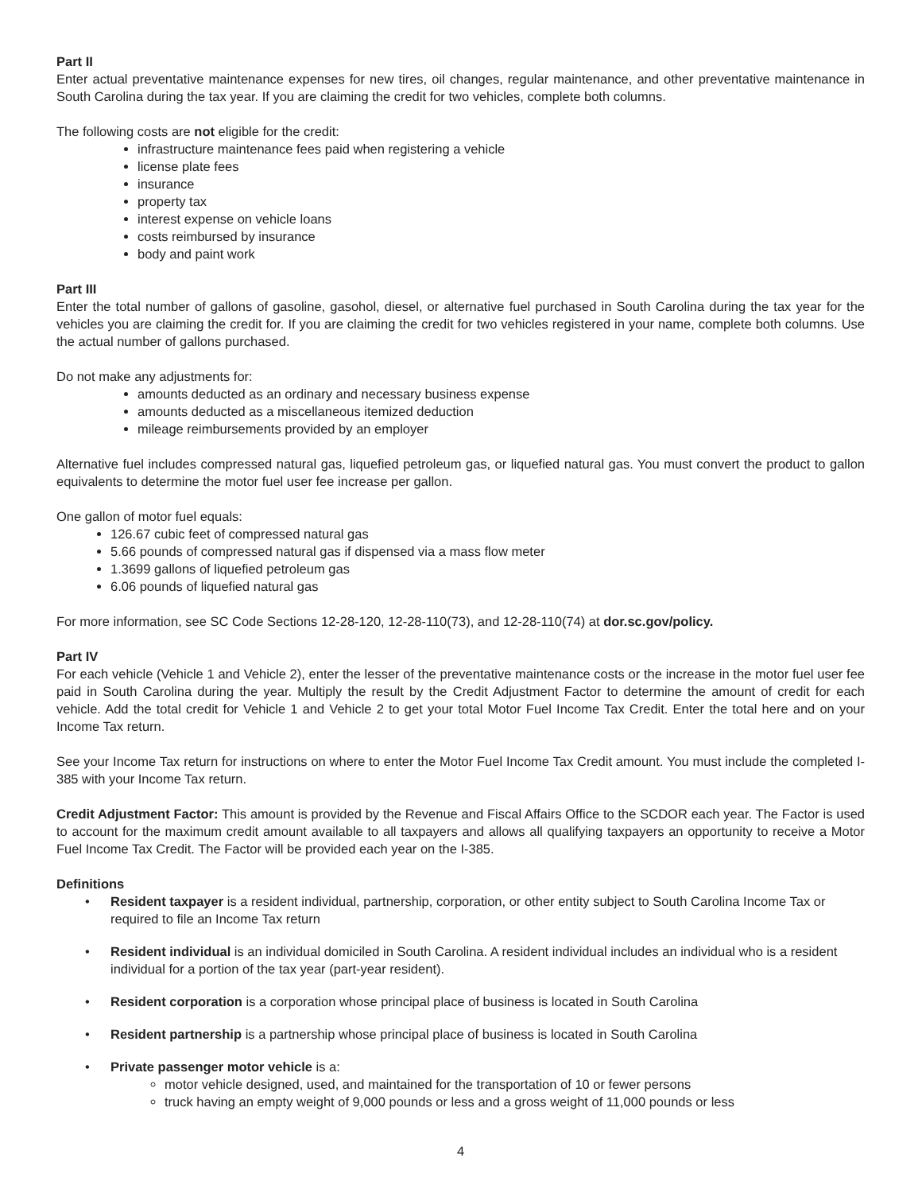Part II
Enter actual preventative maintenance expenses for new tires, oil changes, regular maintenance, and other preventative maintenance in South Carolina during the tax year. If you are claiming the credit for two vehicles, complete both columns.
The following costs are not eligible for the credit:
infrastructure maintenance fees paid when registering a vehicle
license plate fees
insurance
property tax
interest expense on vehicle loans
costs reimbursed by insurance
body and paint work
Part III
Enter the total number of gallons of gasoline, gasohol, diesel, or alternative fuel purchased in South Carolina during the tax year for the vehicles you are claiming the credit for. If you are claiming the credit for two vehicles registered in your name, complete both columns. Use the actual number of gallons purchased.
Do not make any adjustments for:
amounts deducted as an ordinary and necessary business expense
amounts deducted as a miscellaneous itemized deduction
mileage reimbursements provided by an employer
Alternative fuel includes compressed natural gas, liquefied petroleum gas, or liquefied natural gas. You must convert the product to gallon equivalents to determine the motor fuel user fee increase per gallon.
One gallon of motor fuel equals:
126.67 cubic feet of compressed natural gas
5.66 pounds of compressed natural gas if dispensed via a mass flow meter
1.3699 gallons of liquefied petroleum gas
6.06 pounds of liquefied natural gas
For more information, see SC Code Sections 12-28-120, 12-28-110(73), and 12-28-110(74) at dor.sc.gov/policy.
Part IV
For each vehicle (Vehicle 1 and Vehicle 2), enter the lesser of the preventative maintenance costs or the increase in the motor fuel user fee paid in South Carolina during the year. Multiply the result by the Credit Adjustment Factor to determine the amount of credit for each vehicle. Add the total credit for Vehicle 1 and Vehicle 2 to get your total Motor Fuel Income Tax Credit. Enter the total here and on your Income Tax return.
See your Income Tax return for instructions on where to enter the Motor Fuel Income Tax Credit amount. You must include the completed I-385 with your Income Tax return.
Credit Adjustment Factor: This amount is provided by the Revenue and Fiscal Affairs Office to the SCDOR each year. The Factor is used to account for the maximum credit amount available to all taxpayers and allows all qualifying taxpayers an opportunity to receive a Motor Fuel Income Tax Credit. The Factor will be provided each year on the I-385.
Definitions
• Resident taxpayer is a resident individual, partnership, corporation, or other entity subject to South Carolina Income Tax or required to file an Income Tax return
• Resident individual is an individual domiciled in South Carolina. A resident individual includes an individual who is a resident individual for a portion of the tax year (part-year resident).
• Resident corporation is a corporation whose principal place of business is located in South Carolina
• Resident partnership is a partnership whose principal place of business is located in South Carolina
• Private passenger motor vehicle is a:
motor vehicle designed, used, and maintained for the transportation of 10 or fewer persons
truck having an empty weight of 9,000 pounds or less and a gross weight of 11,000 pounds or less
4